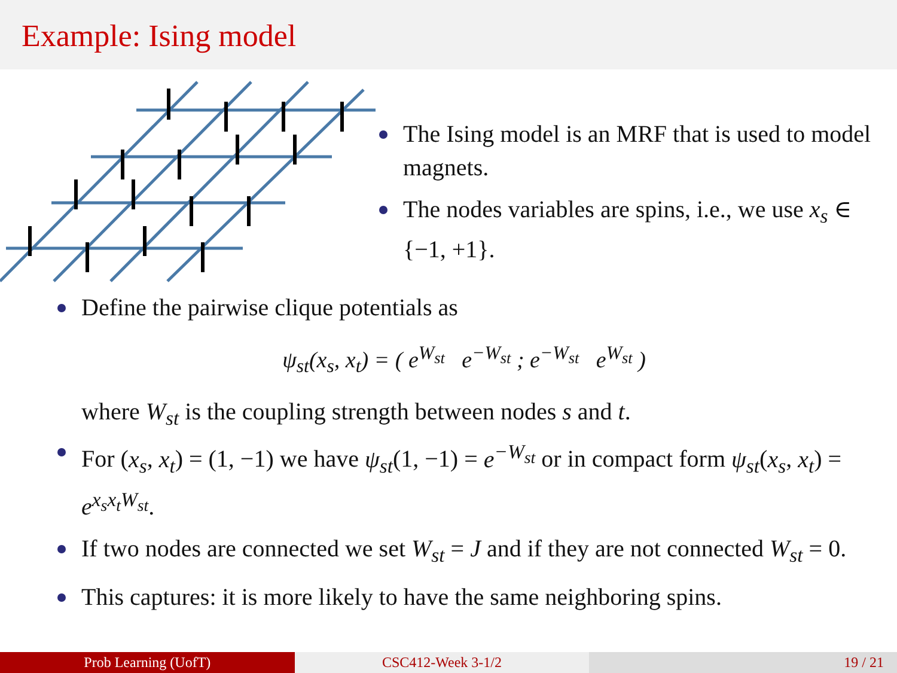Example: Ising model
The Ising model is an MRF that is used to model magnets.
The nodes variables are spins, i.e., we use x<sub>s</sub> ∈ {−1, +1}.
Define the pairwise clique potentials as
ψ<sub>st</sub>(x<sub>s</sub>, x<sub>t</sub>) = ( e<sup>W<sub>st</sub></sup> e<sup>−W<sub>st</sub></sup> ; e<sup>−W<sub>st</sub></sup> e<sup>W<sub>st</sub></sup> )
where W<sub>st</sub> is the coupling strength between nodes s and t.
For (x<sub>s</sub>, x<sub>t</sub>) = (1, −1) we have ψ<sub>st</sub>(1, −1) = e<sup>−W<sub>st</sub></sup> or in compact form ψ<sub>st</sub>(x<sub>s</sub>, x<sub>t</sub>) = e<sup>x<sub>s</sub>x<sub>t</sub>W<sub>st</sub></sup>.
If two nodes are connected we set W<sub>st</sub> = J and if they are not connected W<sub>st</sub> = 0.
This captures: it is more likely to have the same neighboring spins.
Prob Learning (UofT) CSC412-Week 3-1/2 19 / 21